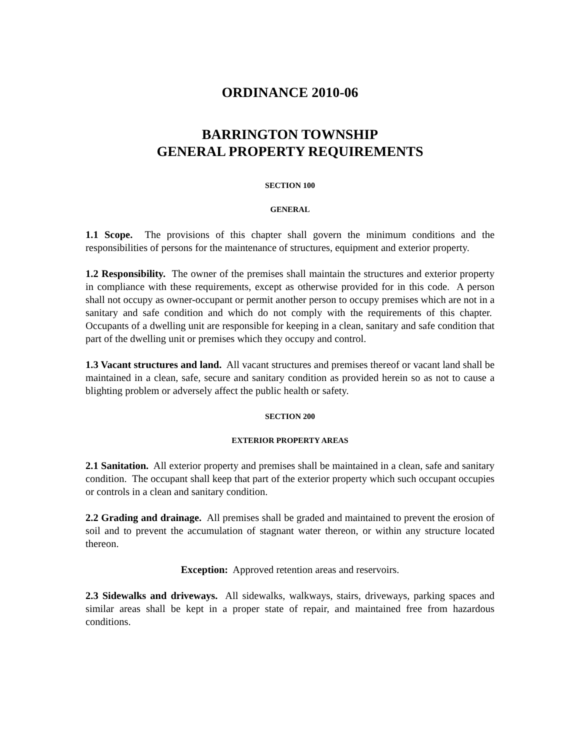ORDINANCE 2010-06
BARRINGTON TOWNSHIP
GENERAL PROPERTY REQUIREMENTS
SECTION 100
GENERAL
1.1 Scope. The provisions of this chapter shall govern the minimum conditions and the responsibilities of persons for the maintenance of structures, equipment and exterior property.
1.2 Responsibility. The owner of the premises shall maintain the structures and exterior property in compliance with these requirements, except as otherwise provided for in this code. A person shall not occupy as owner-occupant or permit another person to occupy premises which are not in a sanitary and safe condition and which do not comply with the requirements of this chapter. Occupants of a dwelling unit are responsible for keeping in a clean, sanitary and safe condition that part of the dwelling unit or premises which they occupy and control.
1.3 Vacant structures and land. All vacant structures and premises thereof or vacant land shall be maintained in a clean, safe, secure and sanitary condition as provided herein so as not to cause a blighting problem or adversely affect the public health or safety.
SECTION 200
EXTERIOR PROPERTY AREAS
2.1 Sanitation. All exterior property and premises shall be maintained in a clean, safe and sanitary condition. The occupant shall keep that part of the exterior property which such occupant occupies or controls in a clean and sanitary condition.
2.2 Grading and drainage. All premises shall be graded and maintained to prevent the erosion of soil and to prevent the accumulation of stagnant water thereon, or within any structure located thereon.
Exception: Approved retention areas and reservoirs.
2.3 Sidewalks and driveways. All sidewalks, walkways, stairs, driveways, parking spaces and similar areas shall be kept in a proper state of repair, and maintained free from hazardous conditions.